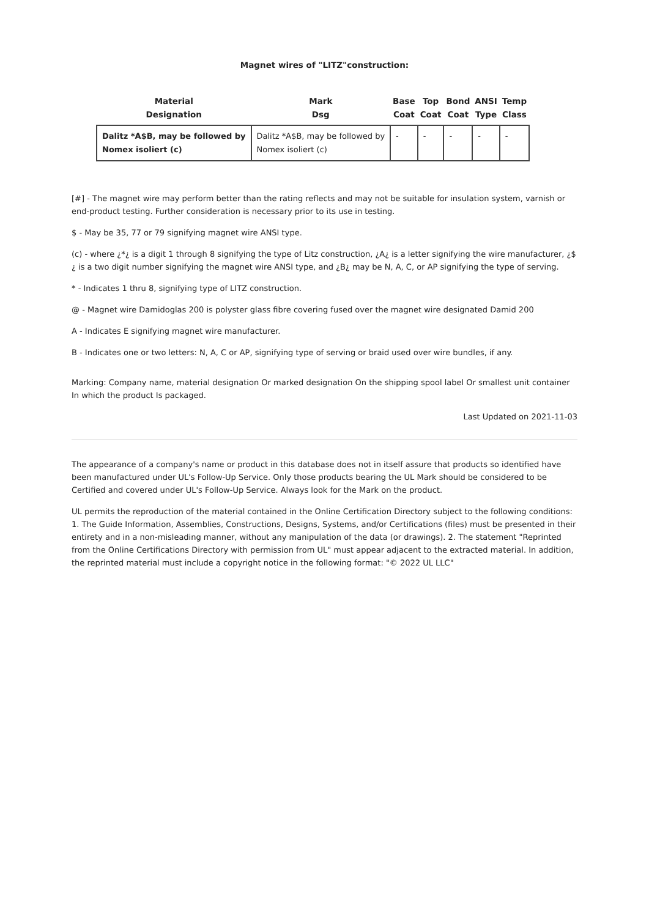Magnet wires of "LITZ"construction:
| Material Designation | Mark Dsg | Base Coat | Top Coat | Bond Coat | ANSI Type | Temp Class |
| --- | --- | --- | --- | --- | --- | --- |
| Dalitz *A$B, may be followed by Nomex isoliert (c) | Dalitz *A$B, may be followed by Nomex isoliert (c) | - | - | - | - | - |
[#] - The magnet wire may perform better than the rating reflects and may not be suitable for insulation system, varnish or end-product testing. Further consideration is necessary prior to its use in testing.
$ - May be 35, 77 or 79 signifying magnet wire ANSI type.
(c) - where ¿*¿ is a digit 1 through 8 signifying the type of Litz construction, ¿A¿ is a letter signifying the wire manufacturer, ¿$¿ is a two digit number signifying the magnet wire ANSI type, and ¿B¿ may be N, A, C, or AP signifying the type of serving.
* - Indicates 1 thru 8, signifying type of LITZ construction.
@ - Magnet wire Damidoglas 200 is polyster glass fibre covering fused over the magnet wire designated Damid 200
A - Indicates E signifying magnet wire manufacturer.
B - Indicates one or two letters: N, A, C or AP, signifying type of serving or braid used over wire bundles, if any.
Marking: Company name, material designation Or marked designation On the shipping spool label Or smallest unit container In which the product Is packaged.
Last Updated on 2021-11-03
The appearance of a company's name or product in this database does not in itself assure that products so identified have been manufactured under UL's Follow-Up Service. Only those products bearing the UL Mark should be considered to be Certified and covered under UL's Follow-Up Service. Always look for the Mark on the product.
UL permits the reproduction of the material contained in the Online Certification Directory subject to the following conditions: 1. The Guide Information, Assemblies, Constructions, Designs, Systems, and/or Certifications (files) must be presented in their entirety and in a non-misleading manner, without any manipulation of the data (or drawings). 2. The statement "Reprinted from the Online Certifications Directory with permission from UL" must appear adjacent to the extracted material. In addition, the reprinted material must include a copyright notice in the following format: "© 2022 UL LLC"